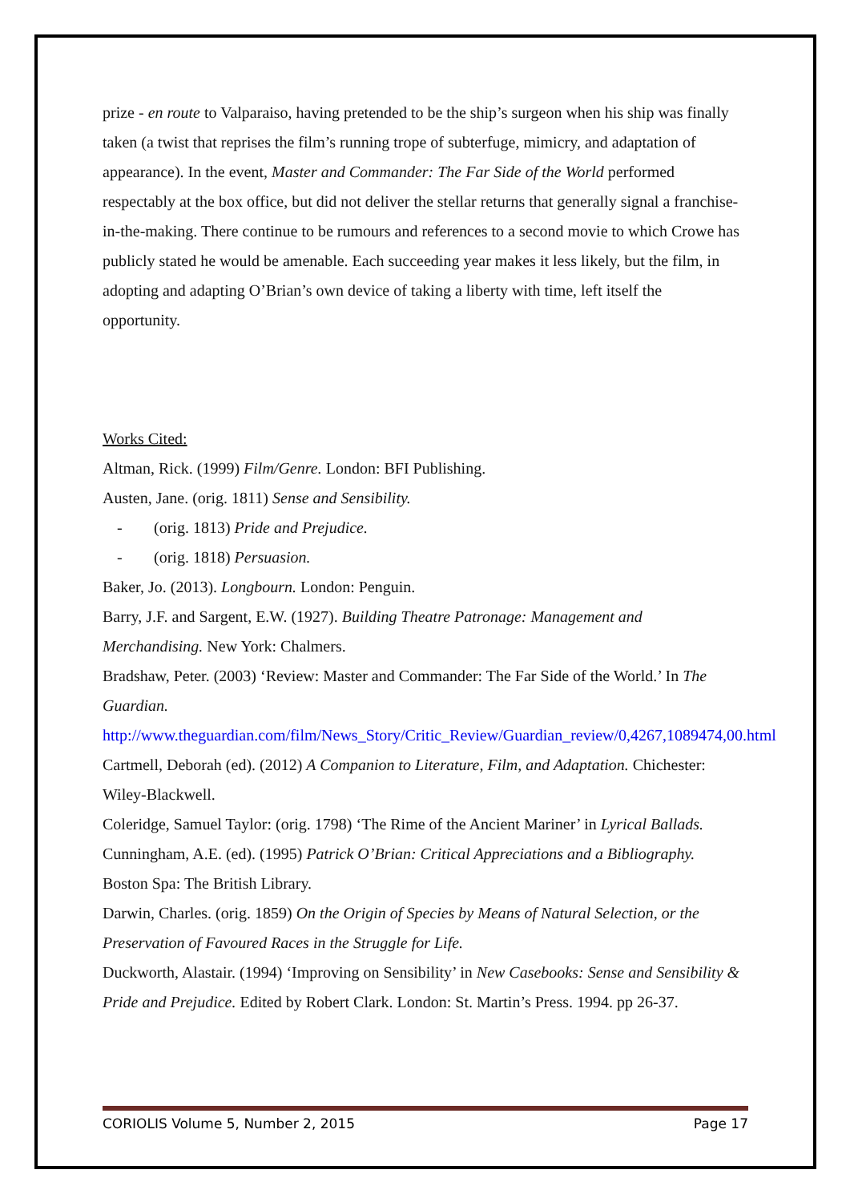prize - en route to Valparaiso, having pretended to be the ship’s surgeon when his ship was finally taken (a twist that reprises the film’s running trope of subterfuge, mimicry, and adaptation of appearance). In the event, Master and Commander: The Far Side of the World performed respectably at the box office, but did not deliver the stellar returns that generally signal a franchise-in-the-making. There continue to be rumours and references to a second movie to which Crowe has publicly stated he would be amenable. Each succeeding year makes it less likely, but the film, in adopting and adapting O’Brian’s own device of taking a liberty with time, left itself the opportunity.
Works Cited:
Altman, Rick. (1999) Film/Genre. London: BFI Publishing.
Austen, Jane. (orig. 1811) Sense and Sensibility.
- (orig. 1813) Pride and Prejudice.
- (orig. 1818) Persuasion.
Baker, Jo. (2013). Longbourn. London: Penguin.
Barry, J.F. and Sargent, E.W. (1927). Building Theatre Patronage: Management and Merchandising. New York: Chalmers.
Bradshaw, Peter. (2003) ‘Review: Master and Commander: The Far Side of the World.’ In The Guardian.
http://www.theguardian.com/film/News_Story/Critic_Review/Guardian_review/0,4267,1089474,00.html
Cartmell, Deborah (ed). (2012) A Companion to Literature, Film, and Adaptation. Chichester: Wiley-Blackwell.
Coleridge, Samuel Taylor: (orig. 1798) ‘The Rime of the Ancient Mariner’ in Lyrical Ballads.
Cunningham, A.E. (ed). (1995) Patrick O’Brian: Critical Appreciations and a Bibliography. Boston Spa: The British Library.
Darwin, Charles. (orig. 1859) On the Origin of Species by Means of Natural Selection, or the Preservation of Favoured Races in the Struggle for Life.
Duckworth, Alastair. (1994) ‘Improving on Sensibility’ in New Casebooks: Sense and Sensibility & Pride and Prejudice. Edited by Robert Clark. London: St. Martin’s Press. 1994. pp 26-37.
CORIOLIS Volume 5, Number 2, 2015 Page 17